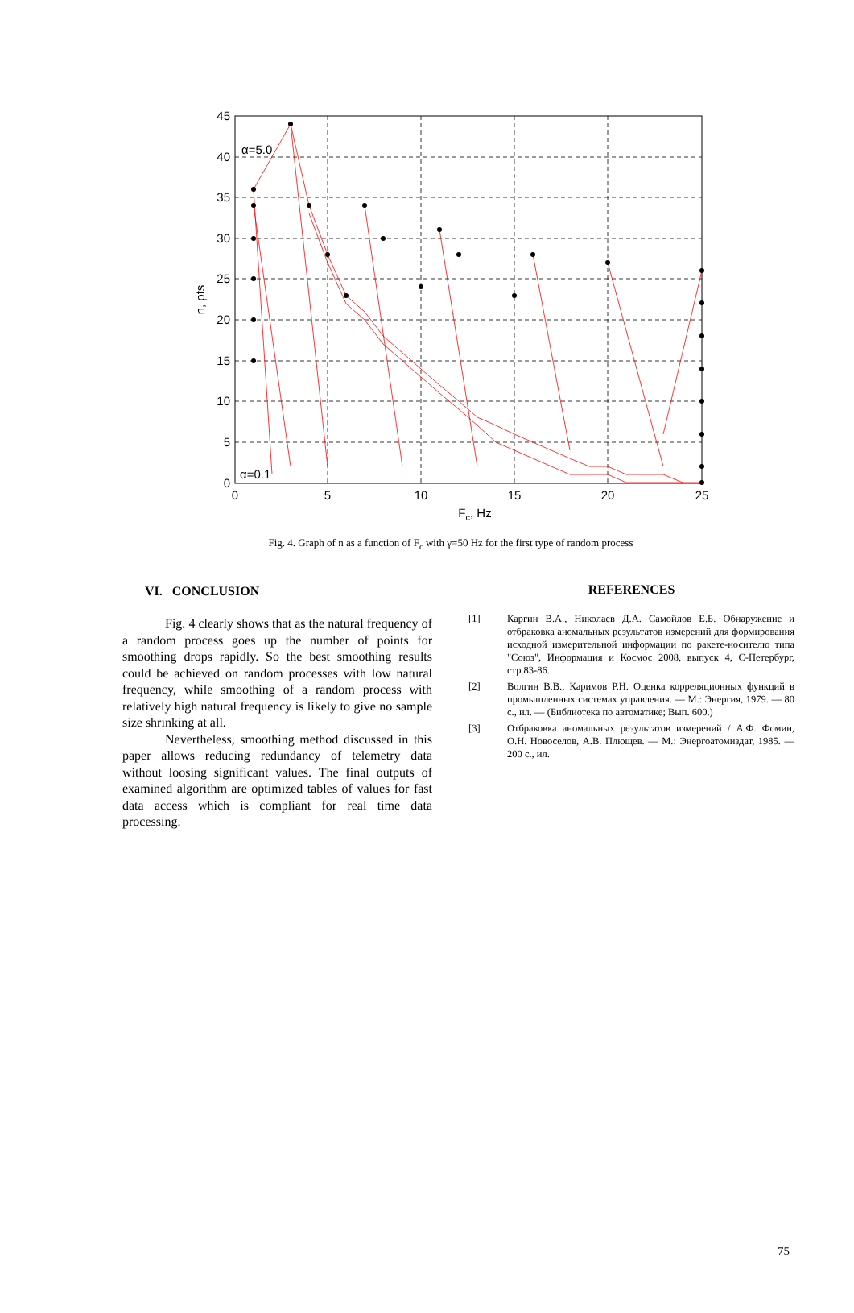45
40
35
30
25
20
15
10
5
0
0
5
10
15
20
25
Fc, Hz
n, pts
α=5.0
α=0.1
Fig. 4. Graph of n as a function of F<sub>c</sub> with γ=50 Hz for the first type of random process
VI. CONCLUSION
Fig. 4 clearly shows that as the natural frequency of a random process goes up the number of points for smoothing drops rapidly. So the best smoothing results could be achieved on random processes with low natural frequency, while smoothing of a random process with relatively high natural frequency is likely to give no sample size shrinking at all.
Nevertheless, smoothing method discussed in this paper allows reducing redundancy of telemetry data without loosing significant values. The final outputs of examined algorithm are optimized tables of values for fast data access which is compliant for real time data processing.
REFERENCES
[1] Каргин В.А., Николаев Д.А. Самойлов Е.Б. Обнаружение и отбраковка аномальных результатов измерений для формирования исходной измерительной информации по ракете-носителю типа "Союз", Информация и Космос 2008, выпуск 4, С-Петербург, стр.83-86.
[2] Волгин В.В., Каримов Р.Н. Оценка корреляционных функций в промышленных системах управления. — М.: Энергия, 1979. — 80 с., ил. — (Библиотека по автоматике; Вып. 600.)
[3] Отбраковка аномальных результатов измерений / А.Ф. Фомин, О.Н. Новоселов, А.В. Плющев. — М.: Энергоатомиздат, 1985. — 200 с., ил.
75